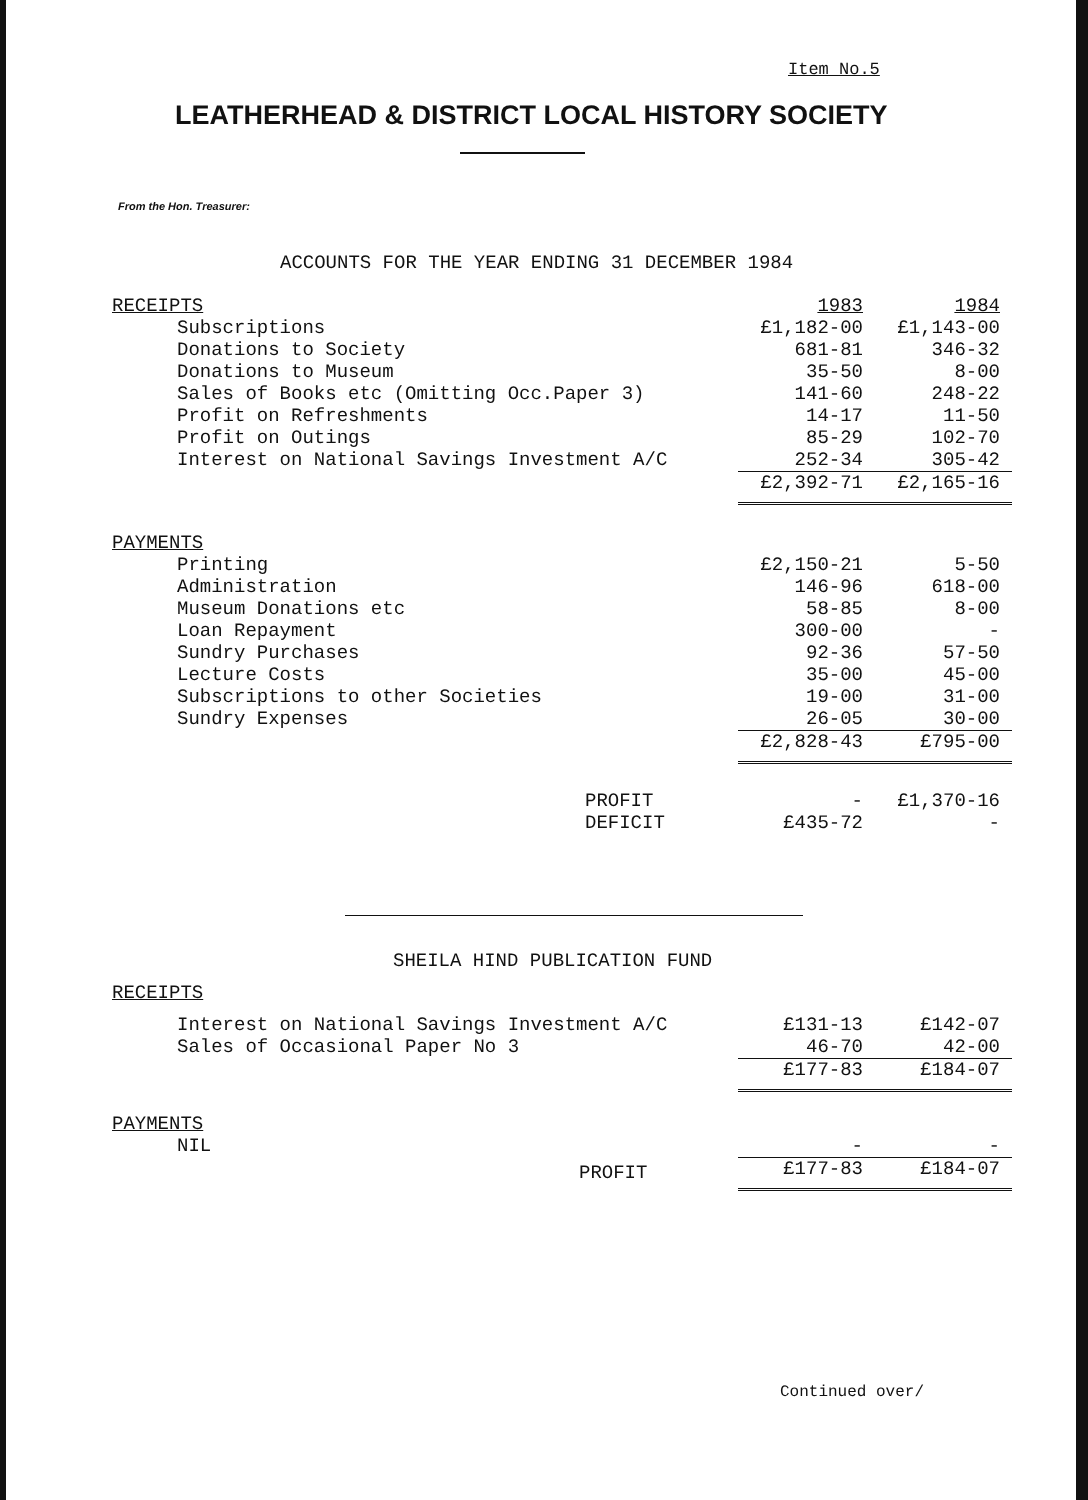Item No.5
LEATHERHEAD & DISTRICT LOCAL HISTORY SOCIETY
From the Hon. Treasurer:
ACCOUNTS FOR THE YEAR ENDING 31 DECEMBER 1984
| RECEIPTS | 1983 | 1984 |
| Subscriptions | £1,182-00 | £1,143-00 |
| Donations to Society | 681-81 | 346-32 |
| Donations to Museum | 35-50 | 8-00 |
| Sales of Books etc (Omitting Occ.Paper 3) | 141-60 | 248-22 |
| Profit on Refreshments | 14-17 | 11-50 |
| Profit on Outings | 85-29 | 102-70 |
| Interest on National Savings Investment A/C | 252-34 | 305-42 |
| | £2,392-71 | £2,165-16 |
| PAYMENTS | | |
| Printing | £2,150-21 | 5-50 |
| Administration | 146-96 | 618-00 |
| Museum Donations etc | 58-85 | 8-00 |
| Loan Repayment | 300-00 | - |
| Sundry Purchases | 92-36 | 57-50 |
| Lecture Costs | 35-00 | 45-00 |
| Subscriptions to other Societies | 19-00 | 31-00 |
| Sundry Expenses | 26-05 | 30-00 |
| | £2,828-43 | £795-00 |
| PROFIT | - | £1,370-16 |
| DEFICIT | £435-72 | - |
SHEILA HIND PUBLICATION FUND
| RECEIPTS | | |
| Interest on National Savings Investment A/C | £131-13 | £142-07 |
| Sales of Occasional Paper No 3 | 46-70 | 42-00 |
| | £177-83 | £184-07 |
| PAYMENTS | | |
| NIL | - | - |
| PROFIT | £177-83 | £184-07 |
Continued over/